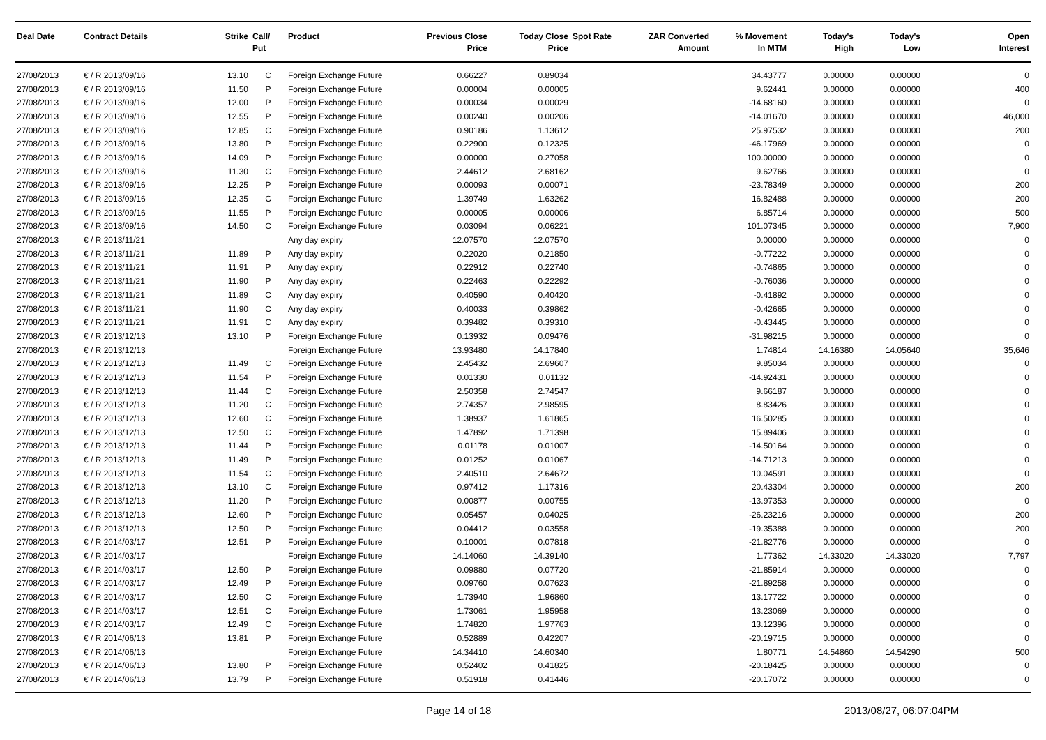| Deal Date | Contract Details | Strike | Call/ Put | Product | Previous Close Price | Today Close Price | Spot Rate | ZAR Converted Amount | % Movement In MTM | Today's High | Today's Low | Open Interest |
| --- | --- | --- | --- | --- | --- | --- | --- | --- | --- | --- | --- | --- |
| 27/08/2013 | € / R 2013/09/16 | 13.10 | C | Foreign Exchange Future | 0.66227 | 0.89034 | | | 34.43777 | 0.00000 | 0.00000 | 0 |
| 27/08/2013 | € / R 2013/09/16 | 11.50 | P | Foreign Exchange Future | 0.00004 | 0.00005 | | | 9.62441 | 0.00000 | 0.00000 | 400 |
| 27/08/2013 | € / R 2013/09/16 | 12.00 | P | Foreign Exchange Future | 0.00034 | 0.00029 | | | -14.68160 | 0.00000 | 0.00000 | 0 |
| 27/08/2013 | € / R 2013/09/16 | 12.55 | P | Foreign Exchange Future | 0.00240 | 0.00206 | | | -14.01670 | 0.00000 | 0.00000 | 46,000 |
| 27/08/2013 | € / R 2013/09/16 | 12.85 | C | Foreign Exchange Future | 0.90186 | 1.13612 | | | 25.97532 | 0.00000 | 0.00000 | 200 |
| 27/08/2013 | € / R 2013/09/16 | 13.80 | P | Foreign Exchange Future | 0.22900 | 0.12325 | | | -46.17969 | 0.00000 | 0.00000 | 0 |
| 27/08/2013 | € / R 2013/09/16 | 14.09 | P | Foreign Exchange Future | 0.00000 | 0.27058 | | | 100.00000 | 0.00000 | 0.00000 | 0 |
| 27/08/2013 | € / R 2013/09/16 | 11.30 | C | Foreign Exchange Future | 2.44612 | 2.68162 | | | 9.62766 | 0.00000 | 0.00000 | 0 |
| 27/08/2013 | € / R 2013/09/16 | 12.25 | P | Foreign Exchange Future | 0.00093 | 0.00071 | | | -23.78349 | 0.00000 | 0.00000 | 200 |
| 27/08/2013 | € / R 2013/09/16 | 12.35 | C | Foreign Exchange Future | 1.39749 | 1.63262 | | | 16.82488 | 0.00000 | 0.00000 | 200 |
| 27/08/2013 | € / R 2013/09/16 | 11.55 | P | Foreign Exchange Future | 0.00005 | 0.00006 | | | 6.85714 | 0.00000 | 0.00000 | 500 |
| 27/08/2013 | € / R 2013/09/16 | 14.50 | C | Foreign Exchange Future | 0.03094 | 0.06221 | | | 101.07345 | 0.00000 | 0.00000 | 7,900 |
| 27/08/2013 | € / R 2013/11/21 | | | Any day expiry | 12.07570 | 12.07570 | | | 0.00000 | 0.00000 | 0.00000 | 0 |
| 27/08/2013 | € / R 2013/11/21 | 11.89 | P | Any day expiry | 0.22020 | 0.21850 | | | -0.77222 | 0.00000 | 0.00000 | 0 |
| 27/08/2013 | € / R 2013/11/21 | 11.91 | P | Any day expiry | 0.22912 | 0.22740 | | | -0.74865 | 0.00000 | 0.00000 | 0 |
| 27/08/2013 | € / R 2013/11/21 | 11.90 | P | Any day expiry | 0.22463 | 0.22292 | | | -0.76036 | 0.00000 | 0.00000 | 0 |
| 27/08/2013 | € / R 2013/11/21 | 11.89 | C | Any day expiry | 0.40590 | 0.40420 | | | -0.41892 | 0.00000 | 0.00000 | 0 |
| 27/08/2013 | € / R 2013/11/21 | 11.90 | C | Any day expiry | 0.40033 | 0.39862 | | | -0.42665 | 0.00000 | 0.00000 | 0 |
| 27/08/2013 | € / R 2013/11/21 | 11.91 | C | Any day expiry | 0.39482 | 0.39310 | | | -0.43445 | 0.00000 | 0.00000 | 0 |
| 27/08/2013 | € / R 2013/12/13 | 13.10 | P | Foreign Exchange Future | 0.13932 | 0.09476 | | | -31.98215 | 0.00000 | 0.00000 | 0 |
| 27/08/2013 | € / R 2013/12/13 | | | Foreign Exchange Future | 13.93480 | 14.17840 | | | 1.74814 | 14.16380 | 14.05640 | 35,646 |
| 27/08/2013 | € / R 2013/12/13 | 11.49 | C | Foreign Exchange Future | 2.45432 | 2.69607 | | | 9.85034 | 0.00000 | 0.00000 | 0 |
| 27/08/2013 | € / R 2013/12/13 | 11.54 | P | Foreign Exchange Future | 0.01330 | 0.01132 | | | -14.92431 | 0.00000 | 0.00000 | 0 |
| 27/08/2013 | € / R 2013/12/13 | 11.44 | C | Foreign Exchange Future | 2.50358 | 2.74547 | | | 9.66187 | 0.00000 | 0.00000 | 0 |
| 27/08/2013 | € / R 2013/12/13 | 11.20 | C | Foreign Exchange Future | 2.74357 | 2.98595 | | | 8.83426 | 0.00000 | 0.00000 | 0 |
| 27/08/2013 | € / R 2013/12/13 | 12.60 | C | Foreign Exchange Future | 1.38937 | 1.61865 | | | 16.50285 | 0.00000 | 0.00000 | 0 |
| 27/08/2013 | € / R 2013/12/13 | 12.50 | C | Foreign Exchange Future | 1.47892 | 1.71398 | | | 15.89406 | 0.00000 | 0.00000 | 0 |
| 27/08/2013 | € / R 2013/12/13 | 11.44 | P | Foreign Exchange Future | 0.01178 | 0.01007 | | | -14.50164 | 0.00000 | 0.00000 | 0 |
| 27/08/2013 | € / R 2013/12/13 | 11.49 | P | Foreign Exchange Future | 0.01252 | 0.01067 | | | -14.71213 | 0.00000 | 0.00000 | 0 |
| 27/08/2013 | € / R 2013/12/13 | 11.54 | C | Foreign Exchange Future | 2.40510 | 2.64672 | | | 10.04591 | 0.00000 | 0.00000 | 0 |
| 27/08/2013 | € / R 2013/12/13 | 13.10 | C | Foreign Exchange Future | 0.97412 | 1.17316 | | | 20.43304 | 0.00000 | 0.00000 | 200 |
| 27/08/2013 | € / R 2013/12/13 | 11.20 | P | Foreign Exchange Future | 0.00877 | 0.00755 | | | -13.97353 | 0.00000 | 0.00000 | 0 |
| 27/08/2013 | € / R 2013/12/13 | 12.60 | P | Foreign Exchange Future | 0.05457 | 0.04025 | | | -26.23216 | 0.00000 | 0.00000 | 200 |
| 27/08/2013 | € / R 2013/12/13 | 12.50 | P | Foreign Exchange Future | 0.04412 | 0.03558 | | | -19.35388 | 0.00000 | 0.00000 | 200 |
| 27/08/2013 | € / R 2014/03/17 | 12.51 | P | Foreign Exchange Future | 0.10001 | 0.07818 | | | -21.82776 | 0.00000 | 0.00000 | 0 |
| 27/08/2013 | € / R 2014/03/17 | | | Foreign Exchange Future | 14.14060 | 14.39140 | | | 1.77362 | 14.33020 | 14.33020 | 7,797 |
| 27/08/2013 | € / R 2014/03/17 | 12.50 | P | Foreign Exchange Future | 0.09880 | 0.07720 | | | -21.85914 | 0.00000 | 0.00000 | 0 |
| 27/08/2013 | € / R 2014/03/17 | 12.49 | P | Foreign Exchange Future | 0.09760 | 0.07623 | | | -21.89258 | 0.00000 | 0.00000 | 0 |
| 27/08/2013 | € / R 2014/03/17 | 12.50 | C | Foreign Exchange Future | 1.73940 | 1.96860 | | | 13.17722 | 0.00000 | 0.00000 | 0 |
| 27/08/2013 | € / R 2014/03/17 | 12.51 | C | Foreign Exchange Future | 1.73061 | 1.95958 | | | 13.23069 | 0.00000 | 0.00000 | 0 |
| 27/08/2013 | € / R 2014/03/17 | 12.49 | C | Foreign Exchange Future | 1.74820 | 1.97763 | | | 13.12396 | 0.00000 | 0.00000 | 0 |
| 27/08/2013 | € / R 2014/06/13 | 13.81 | P | Foreign Exchange Future | 0.52889 | 0.42207 | | | -20.19715 | 0.00000 | 0.00000 | 0 |
| 27/08/2013 | € / R 2014/06/13 | | | Foreign Exchange Future | 14.34410 | 14.60340 | | | 1.80771 | 14.54860 | 14.54290 | 500 |
| 27/08/2013 | € / R 2014/06/13 | 13.80 | P | Foreign Exchange Future | 0.52402 | 0.41825 | | | -20.18425 | 0.00000 | 0.00000 | 0 |
| 27/08/2013 | € / R 2014/06/13 | 13.79 | P | Foreign Exchange Future | 0.51918 | 0.41446 | | | -20.17072 | 0.00000 | 0.00000 | 0 |
Page 14 of 18 2013/08/27, 06:07:04PM